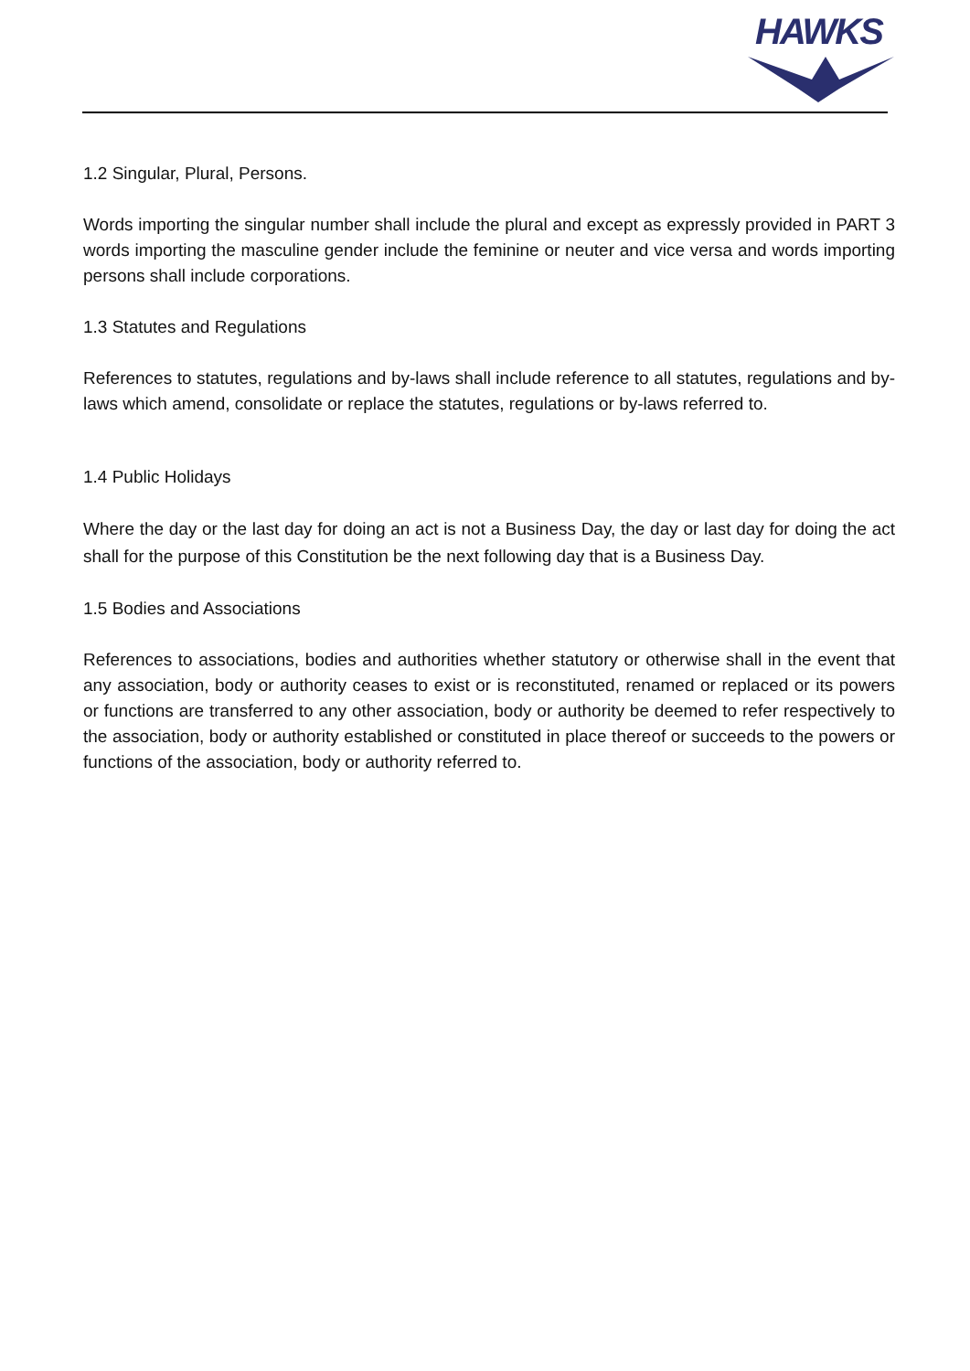HAWKS
1.2 Singular, Plural, Persons.
Words importing the singular number shall include the plural and except as expressly provided in PART 3 words importing the masculine gender include the feminine or neuter and vice versa and words importing persons shall include corporations.
1.3 Statutes and Regulations
References to statutes, regulations and by-laws shall include reference to all statutes, regulations and by-laws which amend, consolidate or replace the statutes, regulations or by-laws referred to.
1.4 Public Holidays
Where the day or the last day for doing an act is not a Business Day, the day or last day for doing the act shall for the purpose of this Constitution be the next following day that is a Business Day.
1.5 Bodies and Associations
References to associations, bodies and authorities whether statutory or otherwise shall in the event that any association, body or authority ceases to exist or is reconstituted, renamed or replaced or its powers or functions are transferred to any other association, body or authority be deemed to refer respectively to the association, body or authority established or constituted in place thereof or succeeds to the powers or functions of the association, body or authority referred to.